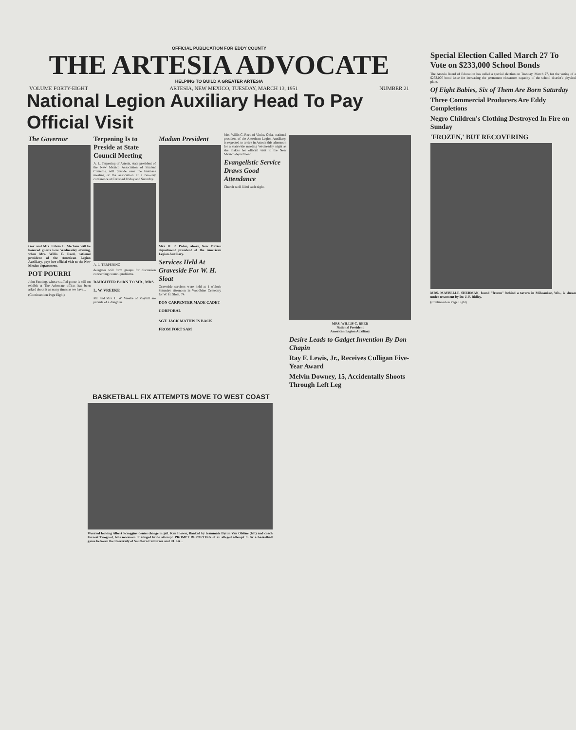OFFICIAL PUBLICATION FOR EDDY COUNTY
THE ARTESIA ADVOCATE
HELPING TO BUILD A GREATER ARTESIA
VOLUME FORTY-EIGHT ARTESIA, NEW MEXICO, TUESDAY, MARCH 13, 1951 NUMBER 21
National Legion Auxiliary Head To Pay Official Visit
The Governor
Gov. and Mrs. Edwin L. Mechem will be honored guests here Wednesday evening, when Mrs. Willis C. Reed, national president of the American Legion Auxiliary, pays her official visit to the New Mexico department.
POT POURRI
John Fanning, whose stuffed goose is still on exhibit at The Advocate office, has been asked about it as many times as we have...
(Continued on Page Eight)
Terpening Is to Preside at State Council Meeting
A. L. Terpening of Artesia, state president of the New Mexico Association of Student Councils, will preside over the business meeting of the association at a two-day conference at Carlsbad Friday and Saturday.
A. L. TERPENING
delegates will form groups for discussion concerning council problems.
DAUGHTER BORN TO MR., MRS. L. W. VREEKE
Mr. and Mrs. L. W. Vreeke of Mayhill are parents of a daughter.
Madam President
Mrs. H. R. Paton, above, New Mexico department president of the American Legion Auxiliary.
Services Held At Graveside For W. H. Sloat
Graveside services were held at 1 o'clock Saturday afternoon in Woodbine Cemetery for W. H. Sloat, 74.
DON CARPENTER MADE CADET CORPORAL
SGT. JACK MATHIS IS BACK FROM FORT SAM
Mrs. Willis C. Reed of Vinita, Okla., national president of the American Legion Auxiliary, is expected to arrive in Artesia this afternoon for a statewide meeting Wednesday night as she makes her official visit to the New Mexico department.
Evangelistic Service Draws Good Attendance
Church well filled each night.
MRS. WILLIS C. REED
National President
American Legion Auxiliary
Desire Leads to Gadget Invention By Don Chapin
Ray F. Lewis, Jr., Receives Culligan Five-Year Award
Melvin Downey, 15, Accidentally Shoots Through Left Leg
BASKETBALL FIX ATTEMPTS MOVE TO WEST COAST
Worried looking Albert Scroggins denies charge in jail. Ken Flower, flanked by teammate Byron Van Olstine (left) and coach Forrest Twogood, tells newsmen of alleged bribe attempt. PROMPT REPORTING of an alleged attempt to fix a basketball game between the University of Southern California and UCLA...
Special Election Called March 27 To Vote on $233,000 School Bonds
The Artesia Board of Education has called a special election on Tuesday, March 27, for the voting of a $233,000 bond issue for increasing the permanent classroom capacity of the school district's physical plant.
Of Eight Babies, Six of Them Are Born Saturday
Three Commercial Producers Are Eddy Completions
Negro Children's Clothing Destroyed In Fire on Sunday
'FROZEN,' BUT RECOVERING
MRS. MAYBELLE SHERMAN, found "frozen" behind a tavern in Milwaukee, Wis., is shown under treatment by Dr. J. F. Ridley.
(Continued on Page Eight)